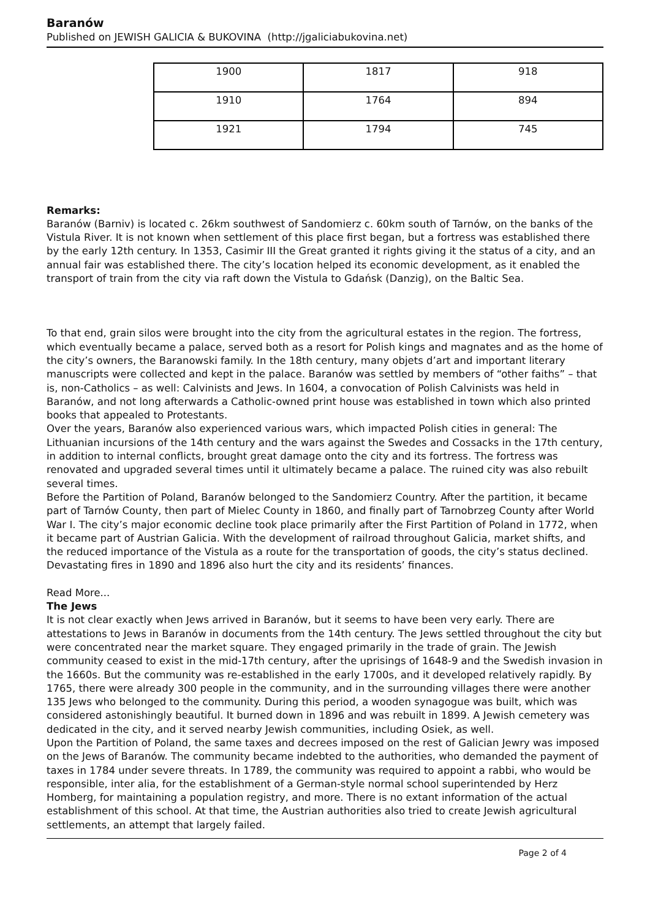Baranów
Published on JEWISH GALICIA & BUKOVINA (http://jgaliciabukovina.net)
| 1900 | 1817 | 918 |
| 1910 | 1764 | 894 |
| 1921 | 1794 | 745 |
Remarks:
Baranów (Barniv) is located c. 26km southwest of Sandomierz c. 60km south of Tarnów, on the banks of the Vistula River. It is not known when settlement of this place first began, but a fortress was established there by the early 12th century. In 1353, Casimir III the Great granted it rights giving it the status of a city, and an annual fair was established there. The city’s location helped its economic development, as it enabled the transport of train from the city via raft down the Vistula to Gdańsk (Danzig), on the Baltic Sea.
To that end, grain silos were brought into the city from the agricultural estates in the region. The fortress, which eventually became a palace, served both as a resort for Polish kings and magnates and as the home of the city’s owners, the Baranowski family. In the 18th century, many objets d’art and important literary manuscripts were collected and kept in the palace. Baranów was settled by members of “other faiths” – that is, non-Catholics – as well: Calvinists and Jews. In 1604, a convocation of Polish Calvinists was held in Baranów, and not long afterwards a Catholic-owned print house was established in town which also printed books that appealed to Protestants.
Over the years, Baranów also experienced various wars, which impacted Polish cities in general: The Lithuanian incursions of the 14th century and the wars against the Swedes and Cossacks in the 17th century, in addition to internal conflicts, brought great damage onto the city and its fortress. The fortress was renovated and upgraded several times until it ultimately became a palace. The ruined city was also rebuilt several times.
Before the Partition of Poland, Baranów belonged to the Sandomierz Country. After the partition, it became part of Tarnów County, then part of Mielec County in 1860, and finally part of Tarnobrzeg County after World War I. The city’s major economic decline took place primarily after the First Partition of Poland in 1772, when it became part of Austrian Galicia. With the development of railroad throughout Galicia, market shifts, and the reduced importance of the Vistula as a route for the transportation of goods, the city’s status declined. Devastating fires in 1890 and 1896 also hurt the city and its residents’ finances.
Read More...
The Jews
It is not clear exactly when Jews arrived in Baranów, but it seems to have been very early. There are attestations to Jews in Baranów in documents from the 14th century. The Jews settled throughout the city but were concentrated near the market square. They engaged primarily in the trade of grain. The Jewish community ceased to exist in the mid-17th century, after the uprisings of 1648-9 and the Swedish invasion in the 1660s. But the community was re-established in the early 1700s, and it developed relatively rapidly. By 1765, there were already 300 people in the community, and in the surrounding villages there were another 135 Jews who belonged to the community. During this period, a wooden synagogue was built, which was considered astonishingly beautiful. It burned down in 1896 and was rebuilt in 1899. A Jewish cemetery was dedicated in the city, and it served nearby Jewish communities, including Osiek, as well.
Upon the Partition of Poland, the same taxes and decrees imposed on the rest of Galician Jewry was imposed on the Jews of Baranów. The community became indebted to the authorities, who demanded the payment of taxes in 1784 under severe threats. In 1789, the community was required to appoint a rabbi, who would be responsible, inter alia, for the establishment of a German-style normal school superintended by Herz Homberg, for maintaining a population registry, and more. There is no extant information of the actual establishment of this school. At that time, the Austrian authorities also tried to create Jewish agricultural settlements, an attempt that largely failed.
Page 2 of 4